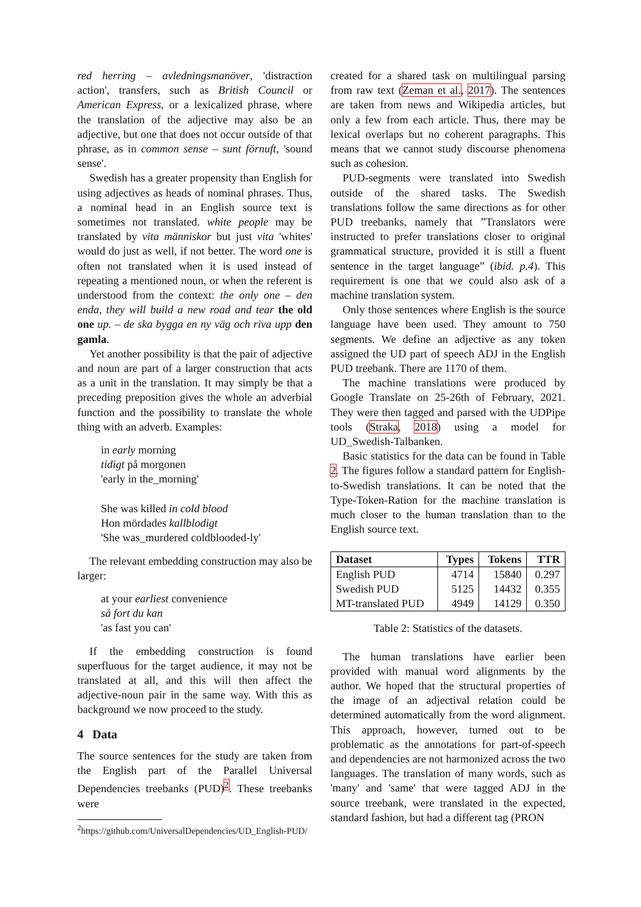red herring – avledningsmanöver, 'distraction action', transfers, such as British Council or American Express, or a lexicalized phrase, where the translation of the adjective may also be an adjective, but one that does not occur outside of that phrase, as in common sense – sunt förnuft, 'sound sense'.
Swedish has a greater propensity than English for using adjectives as heads of nominal phrases. Thus, a nominal head in an English source text is sometimes not translated. white people may be translated by vita människor but just vita 'whites' would do just as well, if not better. The word one is often not translated when it is used instead of repeating a mentioned noun, or when the referent is understood from the context: the only one – den enda, they will build a new road and tear the old one up. – de ska bygga en ny väg och riva upp den gamla.
Yet another possibility is that the pair of adjective and noun are part of a larger construction that acts as a unit in the translation. It may simply be that a preceding preposition gives the whole an adverbial function and the possibility to translate the whole thing with an adverb. Examples:
in early morning
tidigt på morgonen
'early in the_morning'
She was killed in cold blood
Hon mördades kallblodigt
'She was_murdered coldblooded-ly'
The relevant embedding construction may also be larger:
at your earliest convenience
så fort du kan
'as fast you can'
If the embedding construction is found superfluous for the target audience, it may not be translated at all, and this will then affect the adjective-noun pair in the same way. With this as background we now proceed to the study.
4 Data
The source sentences for the study are taken from the English part of the Parallel Universal Dependencies treebanks (PUD)<sup>2</sup>. These treebanks were
<sup>2</sup> https://github.com/UniversalDependencies/UD_English-PUD/
created for a shared task on multilingual parsing from raw text (Zeman et al., 2017). The sentences are taken from news and Wikipedia articles, but only a few from each article. Thus, there may be lexical overlaps but no coherent paragraphs. This means that we cannot study discourse phenomena such as cohesion.
PUD-segments were translated into Swedish outside of the shared tasks. The Swedish translations follow the same directions as for other PUD treebanks, namely that ”Translators were instructed to prefer translations closer to original grammatical structure, provided it is still a fluent sentence in the target language” (ibid. p.4). This requirement is one that we could also ask of a machine translation system.
Only those sentences where English is the source language have been used. They amount to 750 segments. We define an adjective as any token assigned the UD part of speech ADJ in the English PUD treebank. There are 1170 of them.
The machine translations were produced by Google Translate on 25-26th of February, 2021. They were then tagged and parsed with the UDPipe tools (Straka, 2018) using a model for UD_Swedish-Talbanken.
Basic statistics for the data can be found in Table 2. The figures follow a standard pattern for English-to-Swedish translations. It can be noted that the Type-Token-Ration for the machine translation is much closer to the human translation than to the English source text.
| Dataset | Types | Tokens | TTR |
| --- | --- | --- | --- |
| English PUD | 4714 | 15840 | 0.297 |
| Swedish PUD | 5125 | 14432 | 0.355 |
| MT-translated PUD | 4949 | 14129 | 0.350 |
Table 2: Statistics of the datasets.
The human translations have earlier been provided with manual word alignments by the author. We hoped that the structural properties of the image of an adjectival relation could be determined automatically from the word alignment. This approach, however, turned out to be problematic as the annotations for part-of-speech and dependencies are not harmonized across the two languages. The translation of many words, such as 'many' and 'same' that were tagged ADJ in the source treebank, were translated in the expected, standard fashion, but had a different tag (PRON